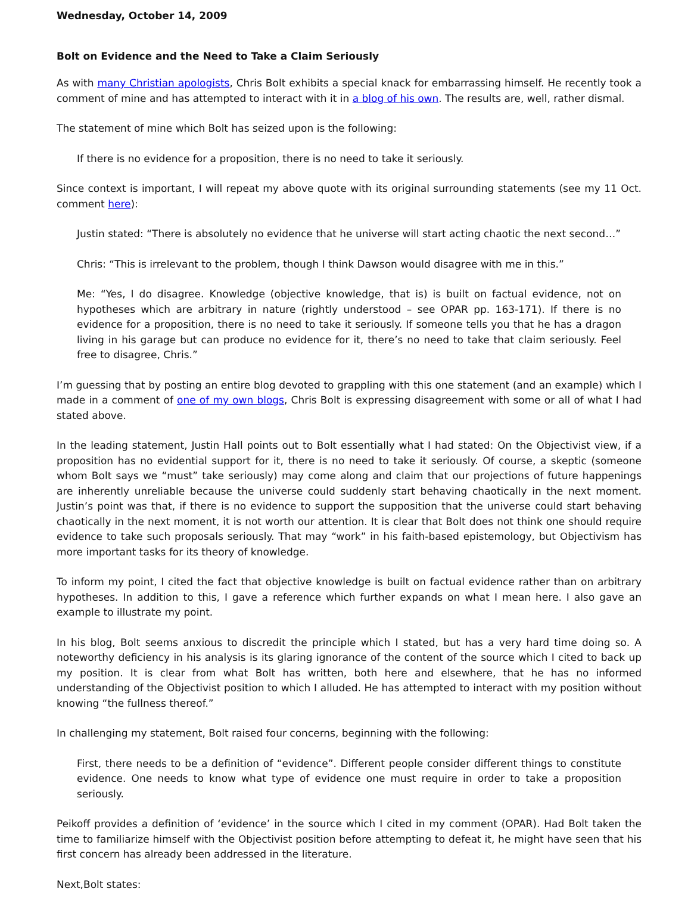Wednesday, October 14, 2009
Bolt on Evidence and the Need to Take a Claim Seriously
As with many Christian apologists, Chris Bolt exhibits a special knack for embarrassing himself. He recently took a comment of mine and has attempted to interact with it in a blog of his own. The results are, well, rather dismal.
The statement of mine which Bolt has seized upon is the following:
If there is no evidence for a proposition, there is no need to take it seriously.
Since context is important, I will repeat my above quote with its original surrounding statements (see my 11 Oct. comment here):
Justin stated: “There is absolutely no evidence that he universe will start acting chaotic the next second…”
Chris: “This is irrelevant to the problem, though I think Dawson would disagree with me in this.”
Me: “Yes, I do disagree. Knowledge (objective knowledge, that is) is built on factual evidence, not on hypotheses which are arbitrary in nature (rightly understood – see OPAR pp. 163-171). If there is no evidence for a proposition, there is no need to take it seriously. If someone tells you that he has a dragon living in his garage but can produce no evidence for it, there’s no need to take that claim seriously. Feel free to disagree, Chris.”
I’m guessing that by posting an entire blog devoted to grappling with this one statement (and an example) which I made in a comment of one of my own blogs, Chris Bolt is expressing disagreement with some or all of what I had stated above.
In the leading statement, Justin Hall points out to Bolt essentially what I had stated: On the Objectivist view, if a proposition has no evidential support for it, there is no need to take it seriously. Of course, a skeptic (someone whom Bolt says we “must” take seriously) may come along and claim that our projections of future happenings are inherently unreliable because the universe could suddenly start behaving chaotically in the next moment. Justin’s point was that, if there is no evidence to support the supposition that the universe could start behaving chaotically in the next moment, it is not worth our attention. It is clear that Bolt does not think one should require evidence to take such proposals seriously. That may “work” in his faith-based epistemology, but Objectivism has more important tasks for its theory of knowledge.
To inform my point, I cited the fact that objective knowledge is built on factual evidence rather than on arbitrary hypotheses. In addition to this, I gave a reference which further expands on what I mean here. I also gave an example to illustrate my point.
In his blog, Bolt seems anxious to discredit the principle which I stated, but has a very hard time doing so. A noteworthy deficiency in his analysis is its glaring ignorance of the content of the source which I cited to back up my position. It is clear from what Bolt has written, both here and elsewhere, that he has no informed understanding of the Objectivist position to which I alluded. He has attempted to interact with my position without knowing “the fullness thereof.”
In challenging my statement, Bolt raised four concerns, beginning with the following:
First, there needs to be a definition of “evidence”. Different people consider different things to constitute evidence. One needs to know what type of evidence one must require in order to take a proposition seriously.
Peikoff provides a definition of ‘evidence’ in the source which I cited in my comment (OPAR). Had Bolt taken the time to familiarize himself with the Objectivist position before attempting to defeat it, he might have seen that his first concern has already been addressed in the literature.
Next,Bolt states: